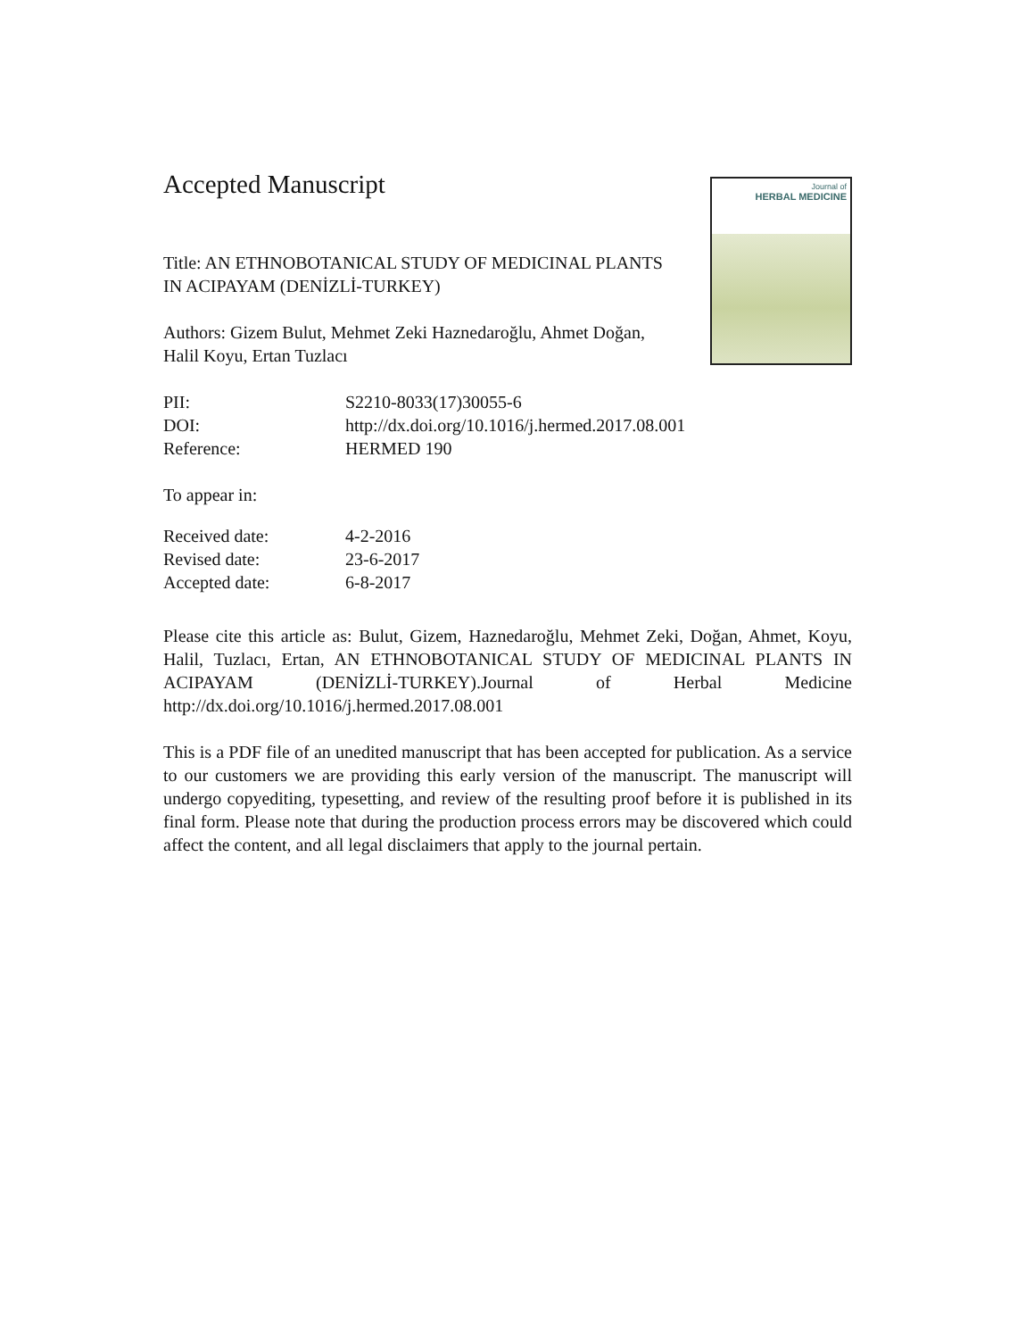Accepted Manuscript
Title: AN ETHNOBOTANICAL STUDY OF MEDICINAL PLANTS IN ACIPAYAM (DENİZLİ-TURKEY)
Authors: Gizem Bulut, Mehmet Zeki Haznedaroğlu, Ahmet Doğan, Halil Koyu, Ertan Tuzlacı
Journal of
HERBAL MEDICINE
| PII: | S2210-8033(17)30055-6 |
| DOI: | http://dx.doi.org/10.1016/j.hermed.2017.08.001 |
| Reference: | HERMED 190 |
To appear in:
| Received date: | 4-2-2016 |
| Revised date: | 23-6-2017 |
| Accepted date: | 6-8-2017 |
Please cite this article as: Bulut, Gizem, Haznedaroğlu, Mehmet Zeki, Doğan, Ahmet, Koyu, Halil, Tuzlacı, Ertan, AN ETHNOBOTANICAL STUDY OF MEDICINAL PLANTS IN ACIPAYAM (DENİZLİ-TURKEY).Journal of Herbal Medicine http://dx.doi.org/10.1016/j.hermed.2017.08.001
This is a PDF file of an unedited manuscript that has been accepted for publication. As a service to our customers we are providing this early version of the manuscript. The manuscript will undergo copyediting, typesetting, and review of the resulting proof before it is published in its final form. Please note that during the production process errors may be discovered which could affect the content, and all legal disclaimers that apply to the journal pertain.